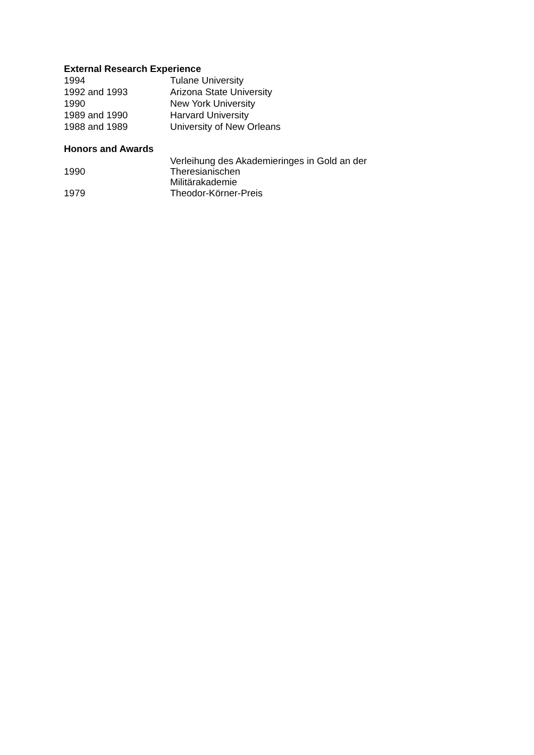External Research Experience
| 1994 | Tulane University |
| 1992 and 1993 | Arizona State University |
| 1990 | New York University |
| 1989 and 1990 | Harvard University |
| 1988 and 1989 | University of New Orleans |
Honors and Awards
| 1990 | Verleihung des Akademieringes in Gold an der Theresianischen Militärakademie |
| 1979 | Theodor-Körner-Preis |